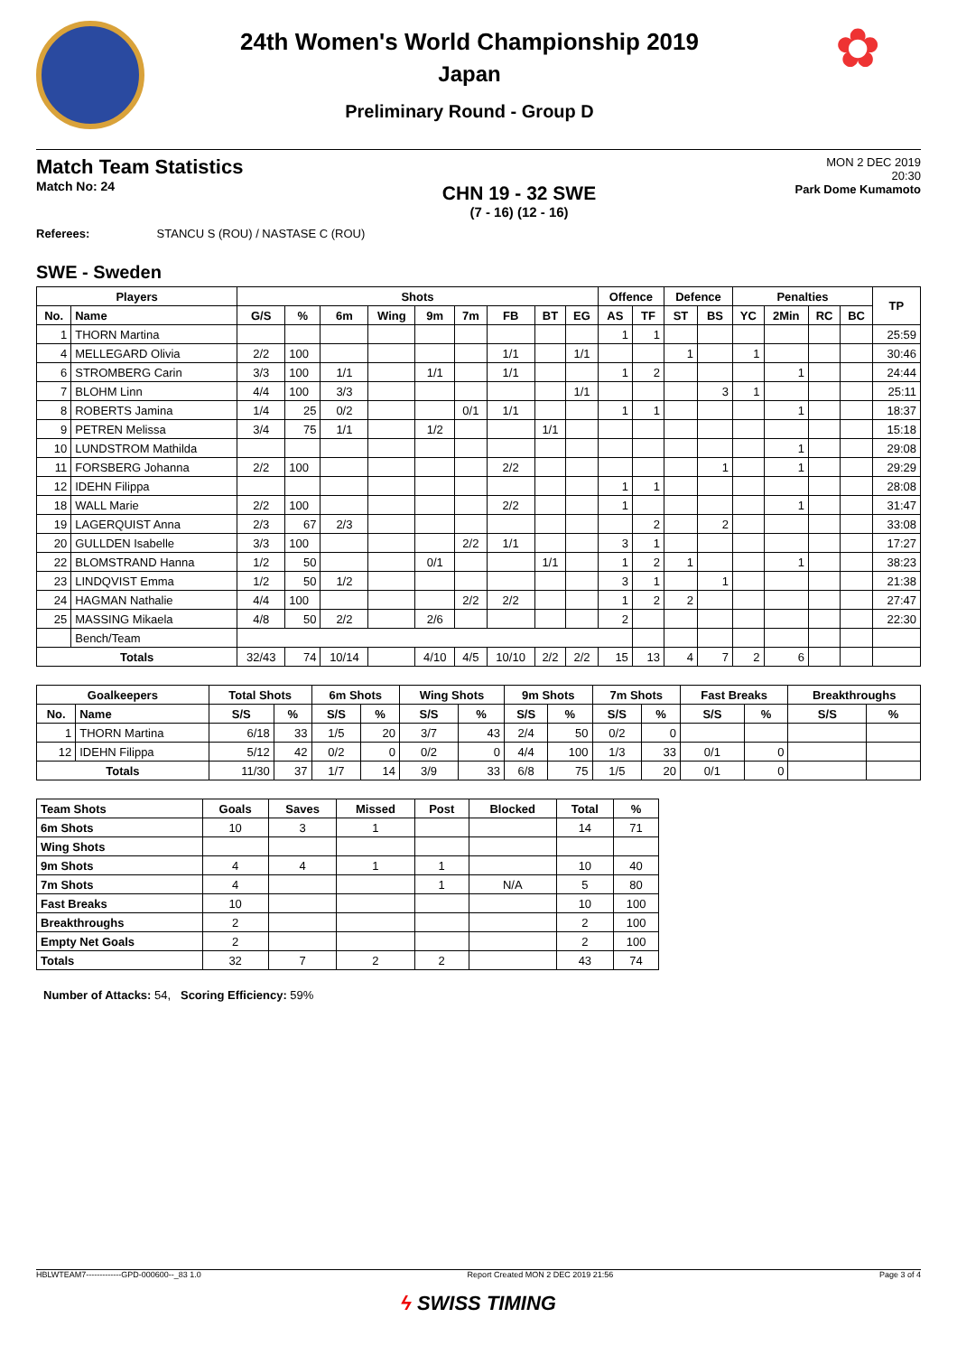24th Women's World Championship 2019
Japan
Preliminary Round - Group D
✿
Match Team Statistics
Match No: 24
CHN 19 - 32 SWE
(7 - 16) (12 - 16)
MON 2 DEC 2019
20:30
Park Dome Kumamoto
Referees: STANCU S (ROU) / NASTASE C (ROU)
SWE - Sweden
| Players | | Shots | | | | | | | | | Offence | | Defence | | Penalties | | | | TP |
| --- | --- | --- | --- | --- | --- | --- | --- | --- | --- | --- | --- | --- | --- | --- | --- | --- | --- | --- | --- |
| No. | Name | G/S | % | 6m | Wing | 9m | 7m | FB | BT | EG | AS | TF | ST | BS | YC | 2Min | RC | BC | |
| 1 | THORN Martina | | | | | | | | | | 1 | 1 | | | | | | | 25:59 |
| 4 | MELLEGARD Olivia | 2/2 | 100 | | | | | 1/1 | | 1/1 | | | 1 | | 1 | | | | 30:46 |
| 6 | STROMBERG Carin | 3/3 | 100 | 1/1 | | 1/1 | | 1/1 | | | 1 | 2 | | | | 1 | | | 24:44 |
| 7 | BLOHM Linn | 4/4 | 100 | 3/3 | | | | | | 1/1 | | | | 3 | 1 | | | | 25:11 |
| 8 | ROBERTS Jamina | 1/4 | 25 | 0/2 | | | 0/1 | 1/1 | | | 1 | 1 | | | | 1 | | | 18:37 |
| 9 | PETREN Melissa | 3/4 | 75 | 1/1 | | 1/2 | | | 1/1 | | | | | | | | | | 15:18 |
| 10 | LUNDSTROM Mathilda | | | | | | | | | | | | | | | 1 | | | 29:08 |
| 11 | FORSBERG Johanna | 2/2 | 100 | | | | | 2/2 | | | | | | 1 | | 1 | | | 29:29 |
| 12 | IDEHN Filippa | | | | | | | | | | 1 | 1 | | | | | | | 28:08 |
| 18 | WALL Marie | 2/2 | 100 | | | | | 2/2 | | | 1 | | | | | 1 | | | 31:47 |
| 19 | LAGERQUIST Anna | 2/3 | 67 | 2/3 | | | | | | | | 2 | | 2 | | | | | 33:08 |
| 20 | GULLDEN Isabelle | 3/3 | 100 | | | | 2/2 | 1/1 | | | 3 | 1 | | | | | | | 17:27 |
| 22 | BLOMSTRAND Hanna | 1/2 | 50 | | | 0/1 | | | 1/1 | | 1 | 2 | 1 | | | 1 | | | 38:23 |
| 23 | LINDQVIST Emma | 1/2 | 50 | 1/2 | | | | | | | 3 | 1 | | 1 | | | | | 21:38 |
| 24 | HAGMAN Nathalie | 4/4 | 100 | | | | 2/2 | 2/2 | | | 1 | 2 | 2 | | | | | | 27:47 |
| 25 | MASSING Mikaela | 4/8 | 50 | 2/2 | | 2/6 | | | | | 2 | | | | | | | | 22:30 |
| | Bench/Team | | | | | | | | | | | | | | | | | | |
| Totals | | 32/43 | 74 | 10/14 | | 4/10 | 4/5 | 10/10 | 2/2 | 2/2 | 15 | 13 | 4 | 7 | 2 | 6 | | | |
| Goalkeepers | | Total Shots | | 6m Shots | | Wing Shots | | 9m Shots | | 7m Shots | | Fast Breaks | | Breakthroughs | |
| --- | --- | --- | --- | --- | --- | --- | --- | --- | --- | --- | --- | --- | --- | --- | --- |
| No. | Name | S/S | % | S/S | % | S/S | % | S/S | % | S/S | % | S/S | % | S/S | % |
| 1 | THORN Martina | 6/18 | 33 | 1/5 | 20 | 3/7 | 43 | 2/4 | 50 | 0/2 | 0 | | | | |
| 12 | IDEHN Filippa | 5/12 | 42 | 0/2 | 0 | 0/2 | 0 | 4/4 | 100 | 1/3 | 33 | 0/1 | 0 | | |
| Totals | | 11/30 | 37 | 1/7 | 14 | 3/9 | 33 | 6/8 | 75 | 1/5 | 20 | 0/1 | 0 | | |
| Team Shots | Goals | Saves | Missed | Post | Blocked | Total | % |
| --- | --- | --- | --- | --- | --- | --- | --- |
| 6m Shots | 10 | 3 | 1 | | | 14 | 71 |
| Wing Shots | | | | | | | |
| 9m Shots | 4 | 4 | 1 | 1 | | 10 | 40 |
| 7m Shots | 4 | | | 1 | N/A | 5 | 80 |
| Fast Breaks | 10 | | | | | 10 | 100 |
| Breakthroughs | 2 | | | | | 2 | 100 |
| Empty Net Goals | 2 | | | | | 2 | 100 |
| Totals | 32 | 7 | 2 | 2 | | 43 | 74 |
Number of Attacks: 54, Scoring Efficiency: 59%
HBLWTEAM7-------------GPD-000600--_83 1.0 Report Created MON 2 DEC 2019 21:56 Page 3 of 4
ϟ SWISS TIMING